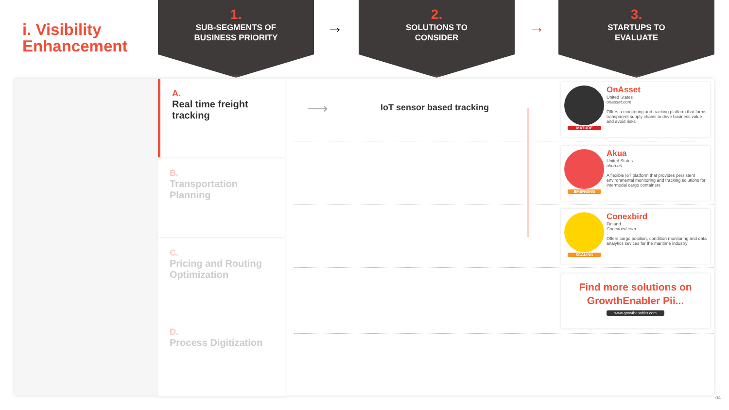i. Visibility
Enhancement
1.
SUB-SEGMENTS OF
BUSINESS PRIORITY
→
2.
SOLUTIONS TO
CONSIDER
→
3.
STARTUPS TO
EVALUATE
A.
Real time freight
tracking
B.
Transportation
Planning
C.
Pricing and Routing
Optimization
D.
Process Digitization
⟶ IoT sensor based tracking
MATURE
OnAsset
United States
onasset.com
Offers a monitoring and tracking platform that forms transparent supply chains to drive business value and avoid risks
EMERGING
Akua
United States
akua.us
A flexible IoT platform that provides persistent environmental monitoring and tracking solutions for intermodal cargo containers
SCALING
Conexbird
Finland
Conexbird.com
Offers cargo position, condition monitoring and data analytics sevices for the maritime industry
Find more solutions on
GrowthEnabler Pii...
www.growthenabler.com
04